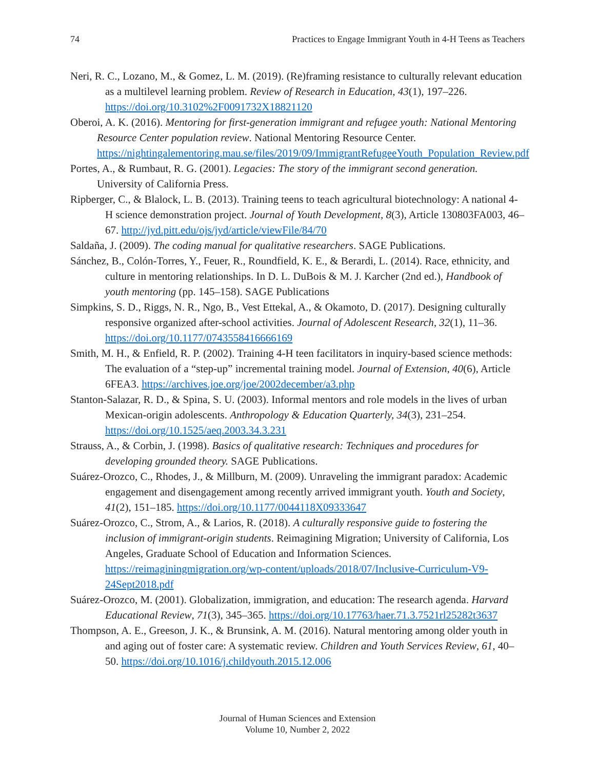74 Practices to Engage Immigrant Youth in 4-H Teens as Teachers
Neri, R. C., Lozano, M., & Gomez, L. M. (2019). (Re)framing resistance to culturally relevant education as a multilevel learning problem. Review of Research in Education, 43(1), 197–226. https://doi.org/10.3102%2F0091732X18821120
Oberoi, A. K. (2016). Mentoring for first-generation immigrant and refugee youth: National Mentoring Resource Center population review. National Mentoring Resource Center. https://nightingalementoring.mau.se/files/2019/09/ImmigrantRefugeeYouth_Population_Review.pdf
Portes, A., & Rumbaut, R. G. (2001). Legacies: The story of the immigrant second generation. University of California Press.
Ripberger, C., & Blalock, L. B. (2013). Training teens to teach agricultural biotechnology: A national 4-H science demonstration project. Journal of Youth Development, 8(3), Article 130803FA003, 46–67. http://jyd.pitt.edu/ojs/jyd/article/viewFile/84/70
Saldaña, J. (2009). The coding manual for qualitative researchers. SAGE Publications.
Sánchez, B., Colón-Torres, Y., Feuer, R., Roundfield, K. E., & Berardi, L. (2014). Race, ethnicity, and culture in mentoring relationships. In D. L. DuBois & M. J. Karcher (2nd ed.), Handbook of youth mentoring (pp. 145–158). SAGE Publications
Simpkins, S. D., Riggs, N. R., Ngo, B., Vest Ettekal, A., & Okamoto, D. (2017). Designing culturally responsive organized after-school activities. Journal of Adolescent Research, 32(1), 11–36. https://doi.org/10.1177/0743558416666169
Smith, M. H., & Enfield, R. P. (2002). Training 4-H teen facilitators in inquiry-based science methods: The evaluation of a “step-up” incremental training model. Journal of Extension, 40(6), Article 6FEA3. https://archives.joe.org/joe/2002december/a3.php
Stanton-Salazar, R. D., & Spina, S. U. (2003). Informal mentors and role models in the lives of urban Mexican-origin adolescents. Anthropology & Education Quarterly, 34(3), 231–254. https://doi.org/10.1525/aeq.2003.34.3.231
Strauss, A., & Corbin, J. (1998). Basics of qualitative research: Techniques and procedures for developing grounded theory. SAGE Publications.
Suárez-Orozco, C., Rhodes, J., & Millburn, M. (2009). Unraveling the immigrant paradox: Academic engagement and disengagement among recently arrived immigrant youth. Youth and Society, 41(2), 151–185. https://doi.org/10.1177/0044118X09333647
Suárez-Orozco, C., Strom, A., & Larios, R. (2018). A culturally responsive guide to fostering the inclusion of immigrant-origin students. Reimagining Migration; University of California, Los Angeles, Graduate School of Education and Information Sciences. https://reimaginingmigration.org/wp-content/uploads/2018/07/Inclusive-Curriculum-V9-24Sept2018.pdf
Suárez-Orozco, M. (2001). Globalization, immigration, and education: The research agenda. Harvard Educational Review, 71(3), 345–365. https://doi.org/10.17763/haer.71.3.7521rl25282t3637
Thompson, A. E., Greeson, J. K., & Brunsink, A. M. (2016). Natural mentoring among older youth in and aging out of foster care: A systematic review. Children and Youth Services Review, 61, 40–50. https://doi.org/10.1016/j.childyouth.2015.12.006
Journal of Human Sciences and Extension
Volume 10, Number 2, 2022